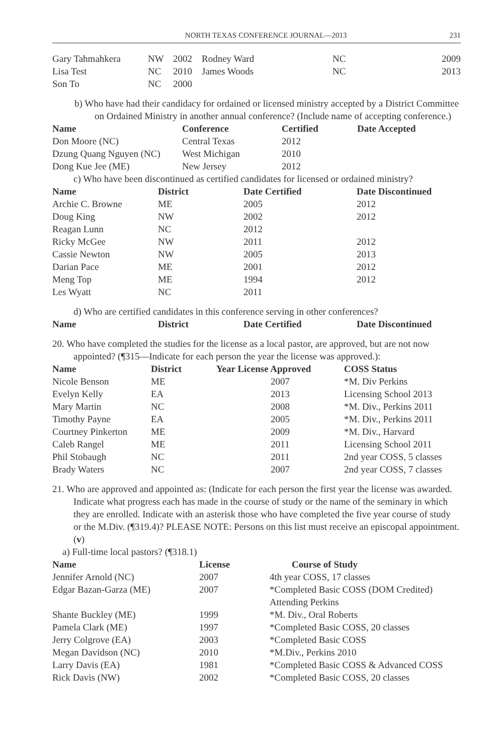NORTH TEXAS CONFERENCE JOURNAL—2013 231
| Gary Tahmahkera | NW | 2002 | Rodney Ward | NC | 2009 |
| Lisa Test | NC | 2010 | James Woods | NC | 2013 |
| Son To | NC | 2000 | | | |
b) Who have had their candidacy for ordained or licensed ministry accepted by a District Committee on Ordained Ministry in another annual conference? (Include name of accepting conference.)
| Name | Conference | Certified | Date Accepted |
| --- | --- | --- | --- |
| Don Moore (NC) | Central Texas | 2012 | |
| Dzung Quang Nguyen (NC) | West Michigan | 2010 | |
| Dong Kue Jee (ME) | New Jersey | 2012 | |
c) Who have been discontinued as certified candidates for licensed or ordained ministry?
| Name | District | Date Certified | Date Discontinued |
| --- | --- | --- | --- |
| Archie C. Browne | ME | 2005 | 2012 |
| Doug King | NW | 2002 | 2012 |
| Reagan Lunn | NC | 2012 | |
| Ricky McGee | NW | 2011 | 2012 |
| Cassie Newton | NW | 2005 | 2013 |
| Darian Pace | ME | 2001 | 2012 |
| Meng Top | ME | 1994 | 2012 |
| Les Wyatt | NC | 2011 | |
d) Who are certified candidates in this conference serving in other conferences?
| Name | District | Date Certified | Date Discontinued |
| --- | --- | --- | --- |
20. Who have completed the studies for the license as a local pastor, are approved, but are not now appointed? (¶315—Indicate for each person the year the license was approved.):
| Name | District | Year License Approved | COSS Status |
| --- | --- | --- | --- |
| Nicole Benson | ME | 2007 | *M. Div Perkins |
| Evelyn Kelly | EA | 2013 | Licensing School 2013 |
| Mary Martin | NC | 2008 | *M. Div., Perkins 2011 |
| Timothy Payne | EA | 2005 | *M. Div., Perkins 2011 |
| Courtney Pinkerton | ME | 2009 | *M. Div., Harvard |
| Caleb Rangel | ME | 2011 | Licensing School 2011 |
| Phil Stobaugh | NC | 2011 | 2nd year COSS, 5 classes |
| Brady Waters | NC | 2007 | 2nd year COSS, 7 classes |
21. Who are approved and appointed as: (Indicate for each person the first year the license was awarded. Indicate what progress each has made in the course of study or the name of the seminary in which they are enrolled. Indicate with an asterisk those who have completed the five year course of study or the M.Div. (¶319.4)? PLEASE NOTE: Persons on this list must receive an episcopal appointment. (v)
a) Full-time local pastors? (¶318.1)
| Name | License | Course of Study |
| --- | --- | --- |
| Jennifer Arnold (NC) | 2007 | 4th year COSS, 17 classes |
| Edgar Bazan-Garza (ME) | 2007 | *Completed Basic COSS (DOM Credited) Attending Perkins |
| Shante Buckley (ME) | 1999 | *M. Div., Oral Roberts |
| Pamela Clark (ME) | 1997 | *Completed Basic COSS, 20 classes |
| Jerry Colgrove (EA) | 2003 | *Completed Basic COSS |
| Megan Davidson (NC) | 2010 | *M.Div., Perkins 2010 |
| Larry Davis (EA) | 1981 | *Completed Basic COSS & Advanced COSS |
| Rick Davis (NW) | 2002 | *Completed Basic COSS, 20 classes |